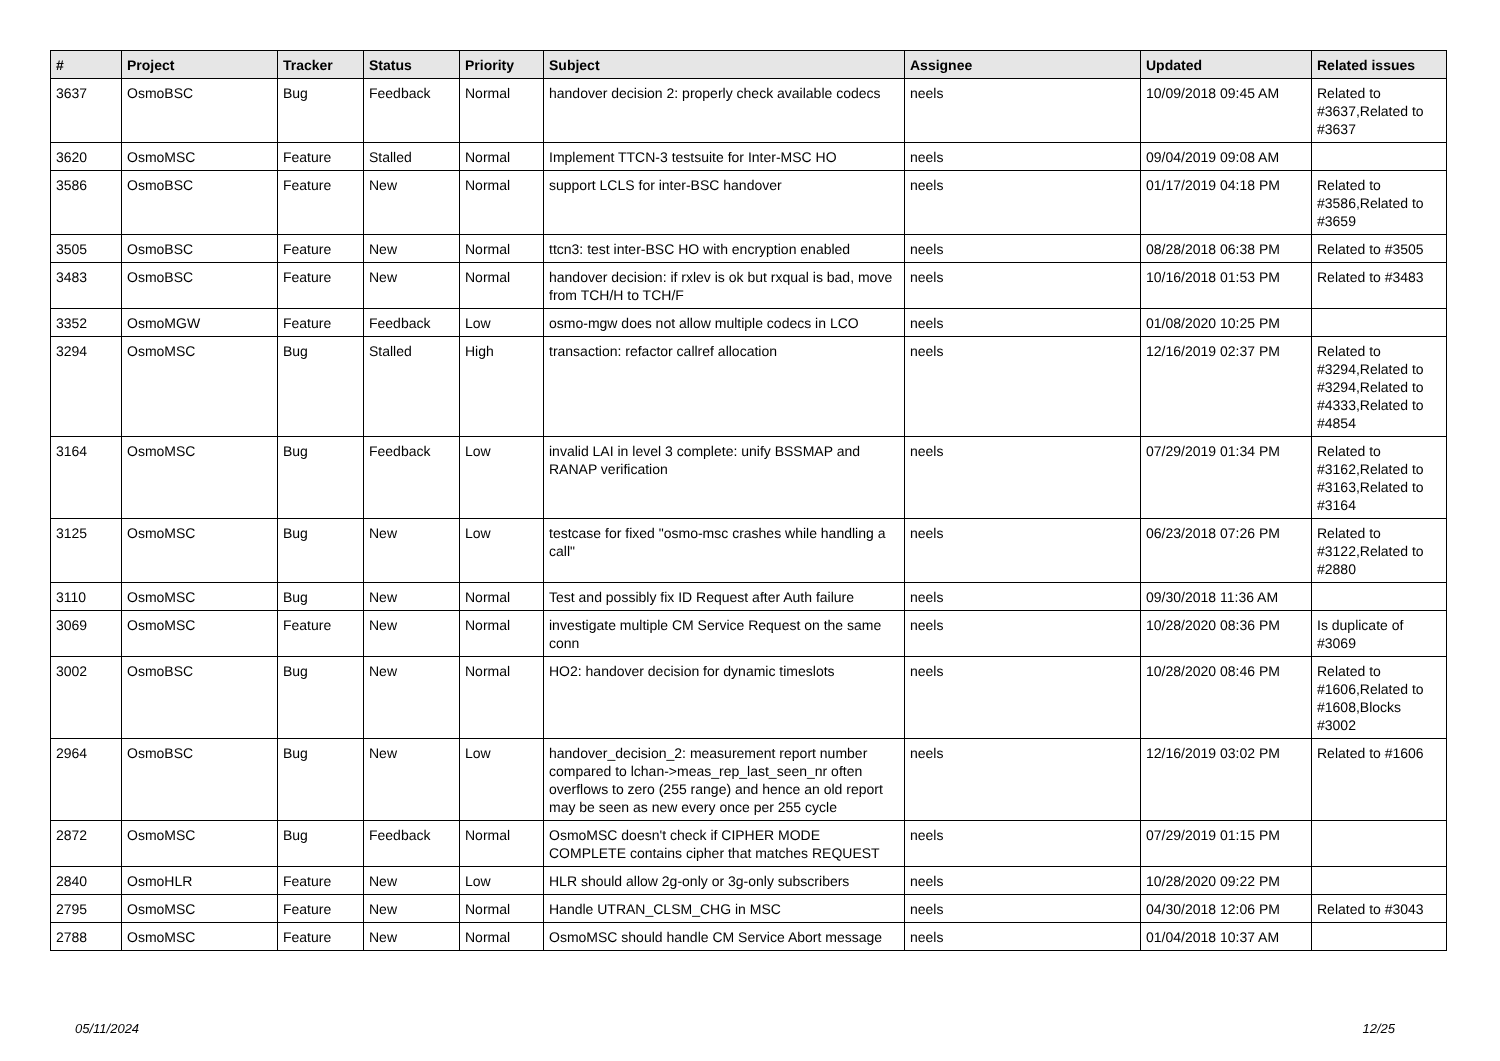| # | Project | Tracker | Status | Priority | Subject | Assignee | Updated | Related issues |
| --- | --- | --- | --- | --- | --- | --- | --- | --- |
| 3637 | OsmoBSC | Bug | Feedback | Normal | handover decision 2: properly check available codecs | neels | 10/09/2018 09:45 AM | Related to #3637,Related to #3637 |
| 3620 | OsmoMSC | Feature | Stalled | Normal | Implement TTCN-3 testsuite for Inter-MSC HO | neels | 09/04/2019 09:08 AM | |
| 3586 | OsmoBSC | Feature | New | Normal | support LCLS for inter-BSC handover | neels | 01/17/2019 04:18 PM | Related to #3586,Related to #3659 |
| 3505 | OsmoBSC | Feature | New | Normal | ttcn3: test inter-BSC HO with encryption enabled | neels | 08/28/2018 06:38 PM | Related to #3505 |
| 3483 | OsmoBSC | Feature | New | Normal | handover decision: if rxlev is ok but rxqual is bad, move from TCH/H to TCH/F | neels | 10/16/2018 01:53 PM | Related to #3483 |
| 3352 | OsmoMGW | Feature | Feedback | Low | osmo-mgw does not allow multiple codecs in LCO | neels | 01/08/2020 10:25 PM | |
| 3294 | OsmoMSC | Bug | Stalled | High | transaction: refactor callref allocation | neels | 12/16/2019 02:37 PM | Related to #3294,Related to #3294,Related to #4333,Related to #4854 |
| 3164 | OsmoMSC | Bug | Feedback | Low | invalid LAI in level 3 complete: unify BSSMAP and RANAP verification | neels | 07/29/2019 01:34 PM | Related to #3162,Related to #3163,Related to #3164 |
| 3125 | OsmoMSC | Bug | New | Low | testcase for fixed "osmo-msc crashes while handling a call" | neels | 06/23/2018 07:26 PM | Related to #3122,Related to #2880 |
| 3110 | OsmoMSC | Bug | New | Normal | Test and possibly fix ID Request after Auth failure | neels | 09/30/2018 11:36 AM | |
| 3069 | OsmoMSC | Feature | New | Normal | investigate multiple CM Service Request on the same conn | neels | 10/28/2020 08:36 PM | Is duplicate of #3069 |
| 3002 | OsmoBSC | Bug | New | Normal | HO2: handover decision for dynamic timeslots | neels | 10/28/2020 08:46 PM | Related to #1606,Related to #1608,Blocks #3002 |
| 2964 | OsmoBSC | Bug | New | Low | handover_decision_2: measurement report number compared to lchan->meas_rep_last_seen_nr often overflows to zero (255 range) and hence an old report may be seen as new every once per 255 cycle | neels | 12/16/2019 03:02 PM | Related to #1606 |
| 2872 | OsmoMSC | Bug | Feedback | Normal | OsmoMSC doesn't check if CIPHER MODE COMPLETE contains cipher that matches REQUEST | neels | 07/29/2019 01:15 PM | |
| 2840 | OsmoHLR | Feature | New | Low | HLR should allow 2g-only or 3g-only subscribers | neels | 10/28/2020 09:22 PM | |
| 2795 | OsmoMSC | Feature | New | Normal | Handle UTRAN_CLSM_CHG in MSC | neels | 04/30/2018 12:06 PM | Related to #3043 |
| 2788 | OsmoMSC | Feature | New | Normal | OsmoMSC should handle CM Service Abort message | neels | 01/04/2018 10:37 AM | |
05/11/2024 12/25